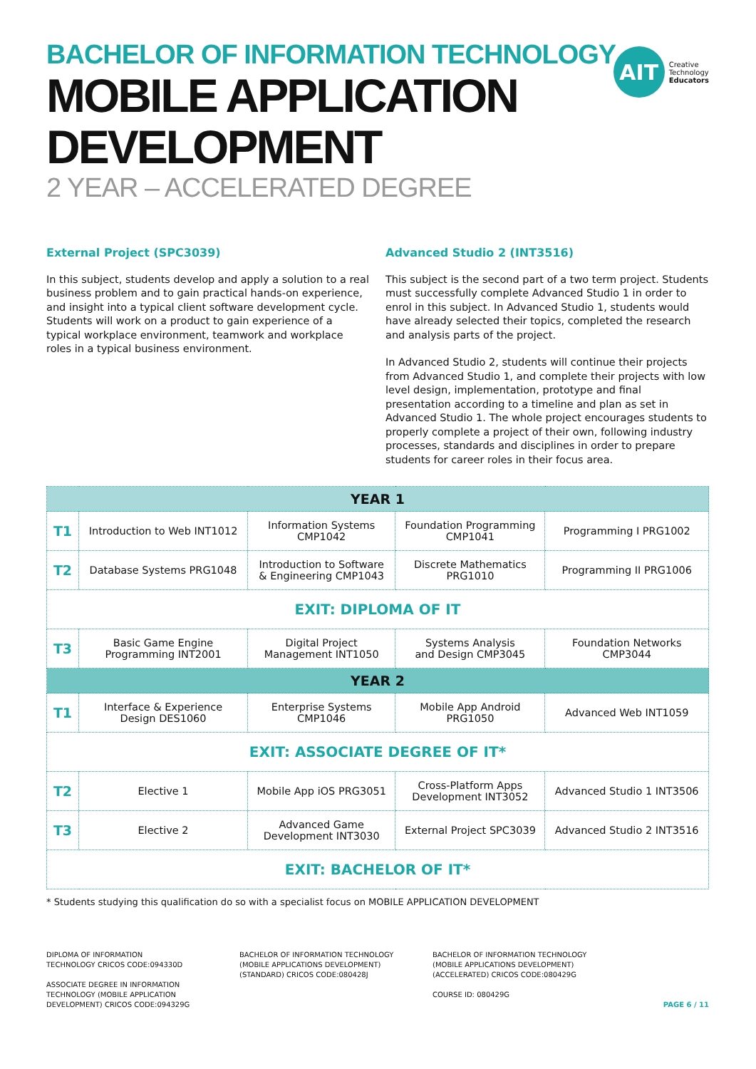AIT
Creative
Technology
Educators
BACHELOR OF INFORMATION TECHNOLOGY
MOBILE APPLICATION
DEVELOPMENT
2 YEAR – ACCELERATED DEGREE
External Project (SPC3039)
In this subject, students develop and apply a solution to a real business problem and to gain practical hands-on experience, and insight into a typical client software development cycle. Students will work on a product to gain experience of a typical workplace environment, teamwork and workplace roles in a typical business environment.
Advanced Studio 2 (INT3516)
This subject is the second part of a two term project. Students must successfully complete Advanced Studio 1 in order to enrol in this subject. In Advanced Studio 1, students would have already selected their topics, completed the research and analysis parts of the project.
In Advanced Studio 2, students will continue their projects from Advanced Studio 1, and complete their projects with low level design, implementation, prototype and final presentation according to a timeline and plan as set in Advanced Studio 1. The whole project encourages students to properly complete a project of their own, following industry processes, standards and disciplines in order to prepare students for career roles in their focus area.
| YEAR 1 | | | | |
| --- | --- | --- | --- | --- |
| T1 | Introduction to Web INT1012 | Information Systems CMP1042 | Foundation Programming CMP1041 | Programming I PRG1002 |
| T2 | Database Systems PRG1048 | Introduction to Software & Engineering CMP1043 | Discrete Mathematics PRG1010 | Programming II PRG1006 |
| EXIT: DIPLOMA OF IT | | | | |
| T3 | Basic Game Engine Programming INT2001 | Digital Project Management INT1050 | Systems Analysis and Design CMP3045 | Foundation Networks CMP3044 |
| YEAR 2 | | | | |
| T1 | Interface & Experience Design DES1060 | Enterprise Systems CMP1046 | Mobile App Android PRG1050 | Advanced Web INT1059 |
| EXIT: ASSOCIATE DEGREE OF IT* | | | | |
| T2 | Elective 1 | Mobile App iOS PRG3051 | Cross-Platform Apps Development INT3052 | Advanced Studio 1 INT3506 |
| T3 | Elective 2 | Advanced Game Development INT3030 | External Project SPC3039 | Advanced Studio 2 INT3516 |
| EXIT: BACHELOR OF IT* | | | | |
* Students studying this qualification do so with a specialist focus on MOBILE APPLICATION DEVELOPMENT
DIPLOMA OF INFORMATION
TECHNOLOGY CRICOS CODE:094330D
ASSOCIATE DEGREE IN INFORMATION
TECHNOLOGY (MOBILE APPLICATION
DEVELOPMENT) CRICOS CODE:094329G
BACHELOR OF INFORMATION TECHNOLOGY
(MOBILE APPLICATIONS DEVELOPMENT)
(STANDARD) CRICOS CODE:080428J
BACHELOR OF INFORMATION TECHNOLOGY
(MOBILE APPLICATIONS DEVELOPMENT)
(ACCELERATED) CRICOS CODE:080429G
COURSE ID: 080429G
PAGE 6 / 11